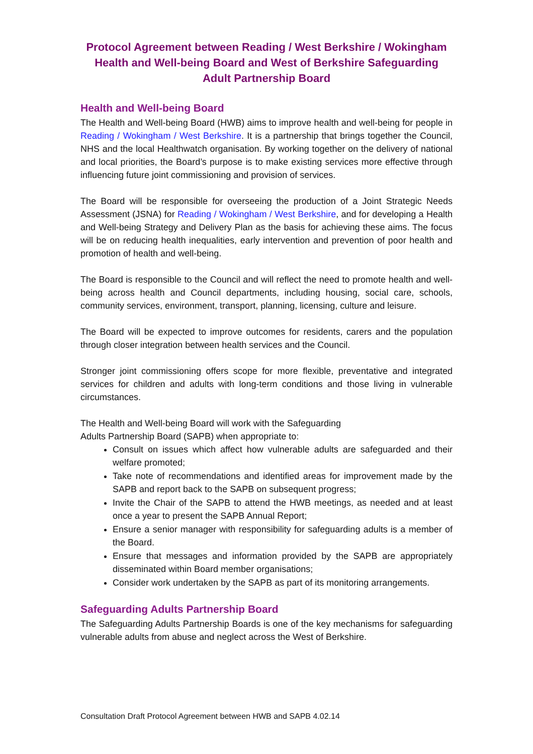Protocol Agreement between Reading / West Berkshire / Wokingham Health and Well-being Board and West of Berkshire Safeguarding Adult Partnership Board
Health and Well-being Board
The Health and Well-being Board (HWB) aims to improve health and well-being for people in Reading / Wokingham / West Berkshire. It is a partnership that brings together the Council, NHS and the local Healthwatch organisation. By working together on the delivery of national and local priorities, the Board’s purpose is to make existing services more effective through influencing future joint commissioning and provision of services.
The Board will be responsible for overseeing the production of a Joint Strategic Needs Assessment (JSNA) for Reading / Wokingham / West Berkshire, and for developing a Health and Well-being Strategy and Delivery Plan as the basis for achieving these aims. The focus will be on reducing health inequalities, early intervention and prevention of poor health and promotion of health and well-being.
The Board is responsible to the Council and will reflect the need to promote health and well-being across health and Council departments, including housing, social care, schools, community services, environment, transport, planning, licensing, culture and leisure.
The Board will be expected to improve outcomes for residents, carers and the population through closer integration between health services and the Council.
Stronger joint commissioning offers scope for more flexible, preventative and integrated services for children and adults with long-term conditions and those living in vulnerable circumstances.
The Health and Well-being Board will work with the Safeguarding
Adults Partnership Board (SAPB) when appropriate to:
Consult on issues which affect how vulnerable adults are safeguarded and their welfare promoted;
Take note of recommendations and identified areas for improvement made by the SAPB and report back to the SAPB on subsequent progress;
Invite the Chair of the SAPB to attend the HWB meetings, as needed and at least once a year to present the SAPB Annual Report;
Ensure a senior manager with responsibility for safeguarding adults is a member of the Board.
Ensure that messages and information provided by the SAPB are appropriately disseminated within Board member organisations;
Consider work undertaken by the SAPB as part of its monitoring arrangements.
Safeguarding Adults Partnership Board
The Safeguarding Adults Partnership Boards is one of the key mechanisms for safeguarding vulnerable adults from abuse and neglect across the West of Berkshire.
Consultation Draft Protocol Agreement between HWB and SAPB 4.02.14